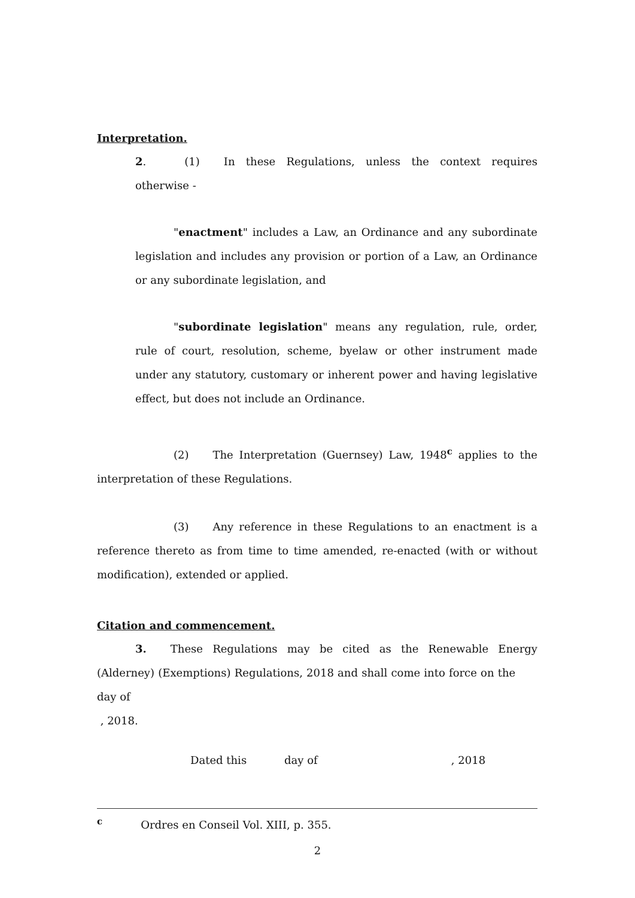Interpretation.
2. (1) In these Regulations, unless the context requires otherwise -
"enactment" includes a Law, an Ordinance and any subordinate legislation and includes any provision or portion of a Law, an Ordinance or any subordinate legislation, and
"subordinate legislation" means any regulation, rule, order, rule of court, resolution, scheme, byelaw or other instrument made under any statutory, customary or inherent power and having legislative effect, but does not include an Ordinance.
(2) The Interpretation (Guernsey) Law, 1948<sup>c</sup> applies to the interpretation of these Regulations.
(3) Any reference in these Regulations to an enactment is a reference thereto as from time to time amended, re-enacted (with or without modification), extended or applied.
Citation and commencement.
3. These Regulations may be cited as the Renewable Energy (Alderney) (Exemptions) Regulations, 2018 and shall come into force on the day of
, 2018.
Dated this day of , 2018
<sup>c</sup> Ordres en Conseil Vol. XIII, p. 355.
2